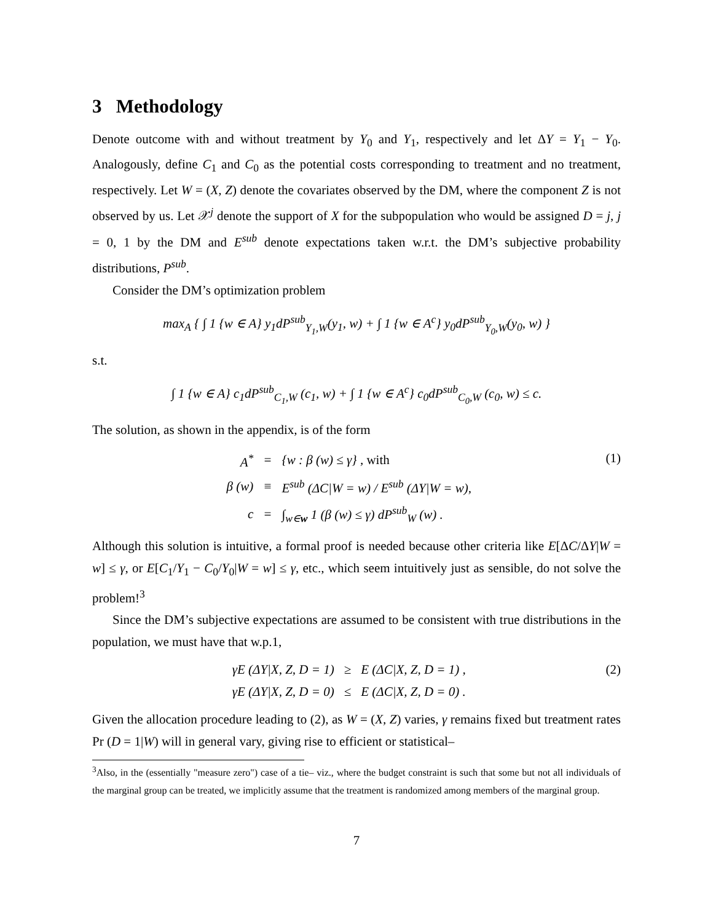3 Methodology
Denote outcome with and without treatment by Y<sub>0</sub> and Y<sub>1</sub>, respectively and let ΔY = Y<sub>1</sub> − Y<sub>0</sub>. Analogously, define C<sub>1</sub> and C<sub>0</sub> as the potential costs corresponding to treatment and no treatment, respectively. Let W = (X, Z) denote the covariates observed by the DM, where the component Z is not observed by us. Let 𝒳<sup>j</sup> denote the support of X for the subpopulation who would be assigned D = j, j = 0, 1 by the DM and E<sup>sub</sup> denote expectations taken w.r.t. the DM’s subjective probability distributions, P<sup>sub</sup>.
Consider the DM’s optimization problem
max<sub>A</sub> { ∫ 1 {w ∈ A} y<sub>1</sub>dP<sup>sub</sup><sub>Y<sub>1</sub>,W</sub>(y<sub>1</sub>, w) + ∫ 1 {w ∈ A<sup>c</sup>} y<sub>0</sub>dP<sup>sub</sup><sub>Y<sub>0</sub>,W</sub>(y<sub>0</sub>, w) }
s.t.
∫ 1 {w ∈ A} c<sub>1</sub>dP<sup>sub</sup><sub>C<sub>1</sub>,W</sub> (c<sub>1</sub>, w) + ∫ 1 {w ∈ A<sup>c</sup>} c<sub>0</sub>dP<sup>sub</sup><sub>C<sub>0</sub>,W</sub> (c<sub>0</sub>, w) ≤ c.
The solution, as shown in the appendix, is of the form
| A<sup>*</sup> | = | {w : β (w) ≤ γ} , with |
| β (w) | ≡ | E<sup>sub</sup> (ΔC/W = w) / E<sup>sub</sup> (ΔY/W = w), |
| c | = | ∫<sub>w∈w</sub> 1 (β (w) ≤ γ) dP<sup>sub</sup><sub>W</sub> (w) . |
(1)
Although this solution is intuitive, a formal proof is needed because other criteria like E[ΔC/ΔY|W = w] ≤ γ, or E[C<sub>1</sub>/Y<sub>1</sub> − C<sub>0</sub>/Y<sub>0</sub>|W = w] ≤ γ, etc., which seem intuitively just as sensible, do not solve the problem!<sup>3</sup>
Since the DM’s subjective expectations are assumed to be consistent with true distributions in the population, we must have that w.p.1,
| γE (ΔY/X, Z, D = 1) | ≥ | E (ΔC/X, Z, D = 1) , |
| γE (ΔY/X, Z, D = 0) | ≤ | E (ΔC/X, Z, D = 0) . |
(2)
Given the allocation procedure leading to (2), as W = (X, Z) varies, γ remains fixed but treatment rates Pr (D = 1|W) will in general vary, giving rise to efficient or statistical–
<sup>3</sup> Also, in the (essentially "measure zero") case of a tie– viz., where the budget constraint is such that some but not all individuals of the marginal group can be treated, we implicitly assume that the treatment is randomized among members of the marginal group.
7